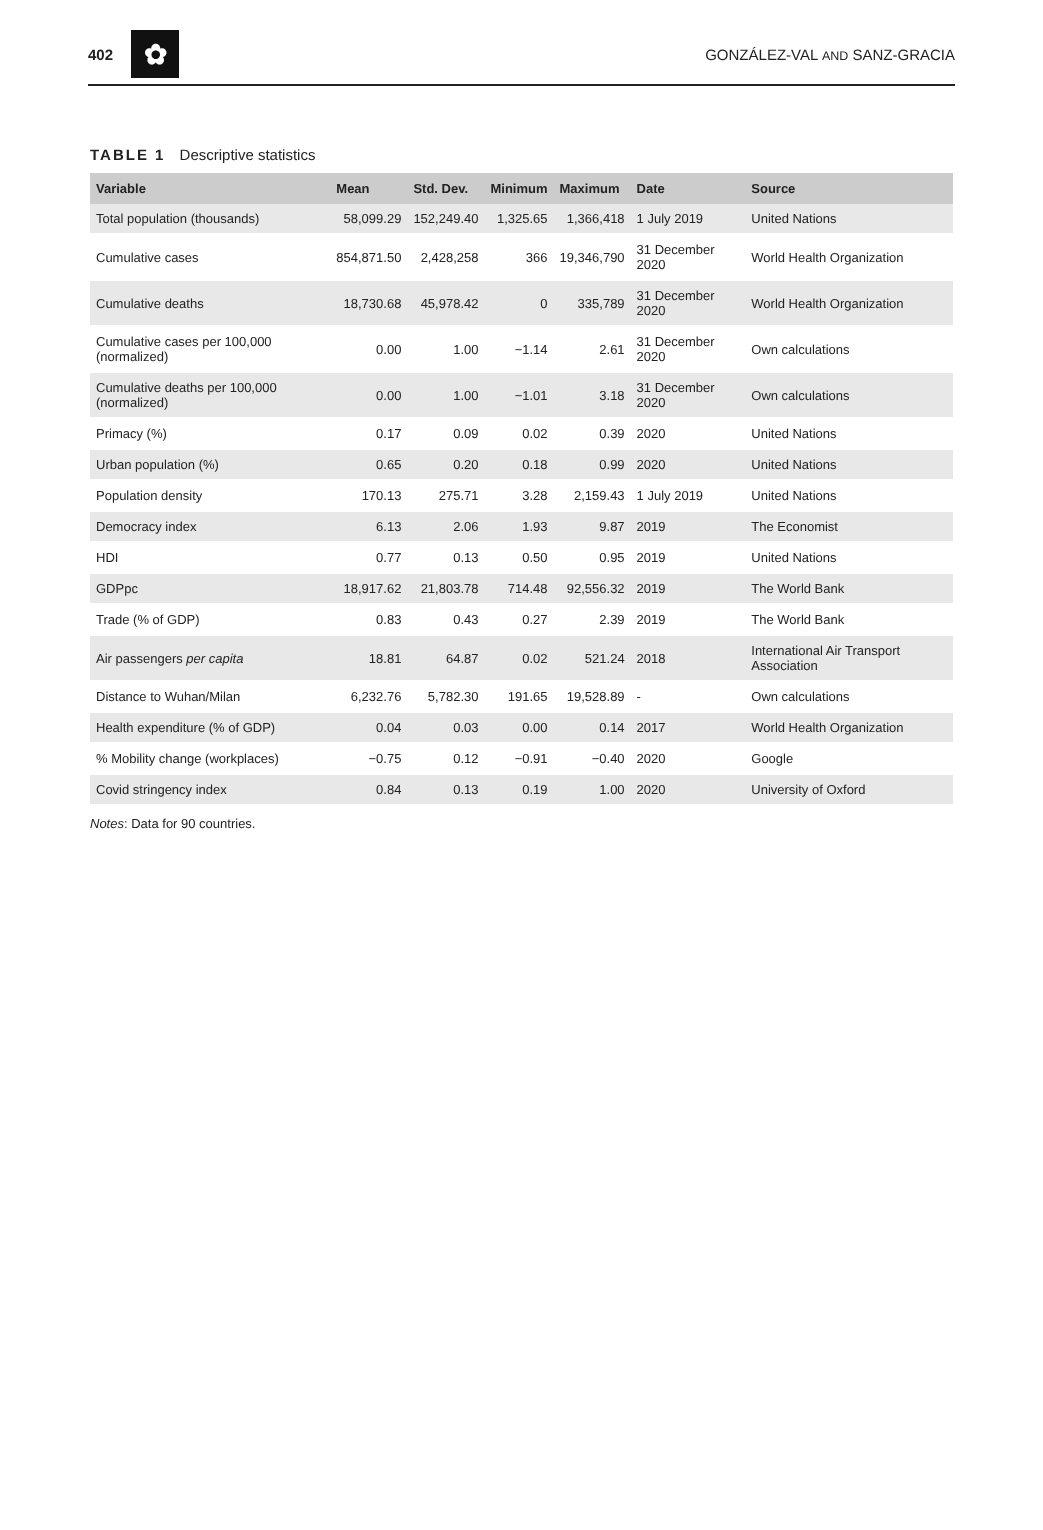402
✿
GONZÁLEZ-VAL AND SANZ-GRACIA
TABLE 1 Descriptive statistics
| Variable | Mean | Std. Dev. | Minimum | Maximum | Date | Source |
| --- | --- | --- | --- | --- | --- | --- |
| Total population (thousands) | 58,099.29 | 152,249.40 | 1,325.65 | 1,366,418 | 1 July 2019 | United Nations |
| Cumulative cases | 854,871.50 | 2,428,258 | 366 | 19,346,790 | 31 December 2020 | World Health Organization |
| Cumulative deaths | 18,730.68 | 45,978.42 | 0 | 335,789 | 31 December 2020 | World Health Organization |
| Cumulative cases per 100,000 (normalized) | 0.00 | 1.00 | −1.14 | 2.61 | 31 December 2020 | Own calculations |
| Cumulative deaths per 100,000 (normalized) | 0.00 | 1.00 | −1.01 | 3.18 | 31 December 2020 | Own calculations |
| Primacy (%) | 0.17 | 0.09 | 0.02 | 0.39 | 2020 | United Nations |
| Urban population (%) | 0.65 | 0.20 | 0.18 | 0.99 | 2020 | United Nations |
| Population density | 170.13 | 275.71 | 3.28 | 2,159.43 | 1 July 2019 | United Nations |
| Democracy index | 6.13 | 2.06 | 1.93 | 9.87 | 2019 | The Economist |
| HDI | 0.77 | 0.13 | 0.50 | 0.95 | 2019 | United Nations |
| GDPpc | 18,917.62 | 21,803.78 | 714.48 | 92,556.32 | 2019 | The World Bank |
| Trade (% of GDP) | 0.83 | 0.43 | 0.27 | 2.39 | 2019 | The World Bank |
| Air passengers per capita | 18.81 | 64.87 | 0.02 | 521.24 | 2018 | International Air Transport Association |
| Distance to Wuhan/Milan | 6,232.76 | 5,782.30 | 191.65 | 19,528.89 | - | Own calculations |
| Health expenditure (% of GDP) | 0.04 | 0.03 | 0.00 | 0.14 | 2017 | World Health Organization |
| % Mobility change (workplaces) | −0.75 | 0.12 | −0.91 | −0.40 | 2020 | Google |
| Covid stringency index | 0.84 | 0.13 | 0.19 | 1.00 | 2020 | University of Oxford |
Notes: Data for 90 countries.